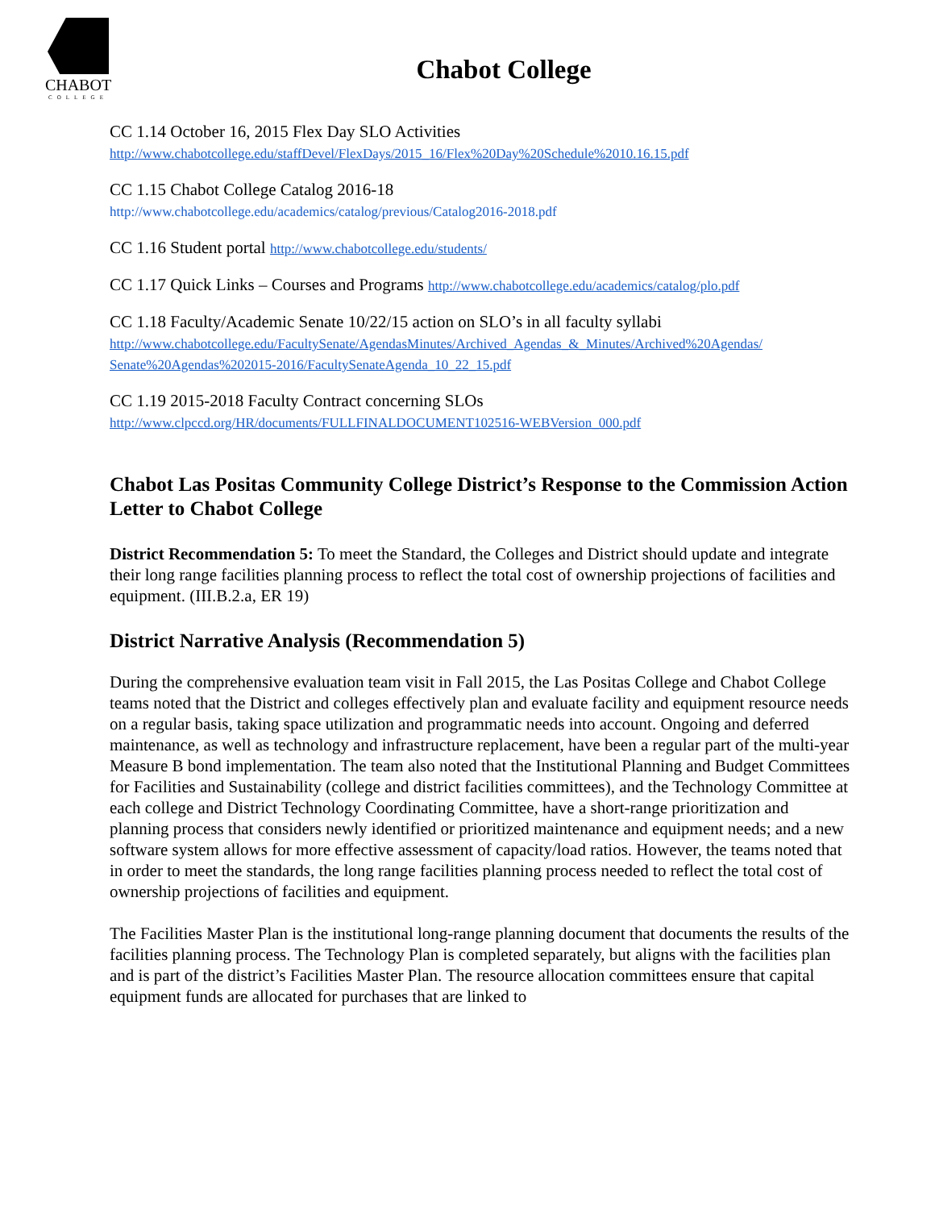CHABOT
COLLEGE
Chabot College
CC 1.14 October 16, 2015 Flex Day SLO Activities
http://www.chabotcollege.edu/staffDevel/FlexDays/2015_16/Flex%20Day%20Schedule%2010.16.15.pdf
CC 1.15 Chabot College Catalog 2016-18
http://www.chabotcollege.edu/academics/catalog/previous/Catalog2016-2018.pdf
CC 1.16 Student portal http://www.chabotcollege.edu/students/
CC 1.17 Quick Links – Courses and Programs http://www.chabotcollege.edu/academics/catalog/plo.pdf
CC 1.18 Faculty/Academic Senate 10/22/15 action on SLO’s in all faculty syllabi
http://www.chabotcollege.edu/FacultySenate/AgendasMinutes/Archived_Agendas_&_Minutes/Archived%20Agendas/ Senate%20Agendas%202015-2016/FacultySenateAgenda_10_22_15.pdf
CC 1.19 2015-2018 Faculty Contract concerning SLOs
http://www.clpccd.org/HR/documents/FULLFINALDOCUMENT102516-WEBVersion_000.pdf
Chabot Las Positas Community College District’s Response to the Commission Action Letter to Chabot College
District Recommendation 5: To meet the Standard, the Colleges and District should update and integrate their long range facilities planning process to reflect the total cost of ownership projections of facilities and equipment. (III.B.2.a, ER 19)
District Narrative Analysis (Recommendation 5)
During the comprehensive evaluation team visit in Fall 2015, the Las Positas College and Chabot College teams noted that the District and colleges effectively plan and evaluate facility and equipment resource needs on a regular basis, taking space utilization and programmatic needs into account. Ongoing and deferred maintenance, as well as technology and infrastructure replacement, have been a regular part of the multi-year Measure B bond implementation. The team also noted that the Institutional Planning and Budget Committees for Facilities and Sustainability (college and district facilities committees), and the Technology Committee at each college and District Technology Coordinating Committee, have a short-range prioritization and planning process that considers newly identified or prioritized maintenance and equipment needs; and a new software system allows for more effective assessment of capacity/load ratios. However, the teams noted that in order to meet the standards, the long range facilities planning process needed to reflect the total cost of ownership projections of facilities and equipment.
The Facilities Master Plan is the institutional long-range planning document that documents the results of the facilities planning process. The Technology Plan is completed separately, but aligns with the facilities plan and is part of the district’s Facilities Master Plan. The resource allocation committees ensure that capital equipment funds are allocated for purchases that are linked to